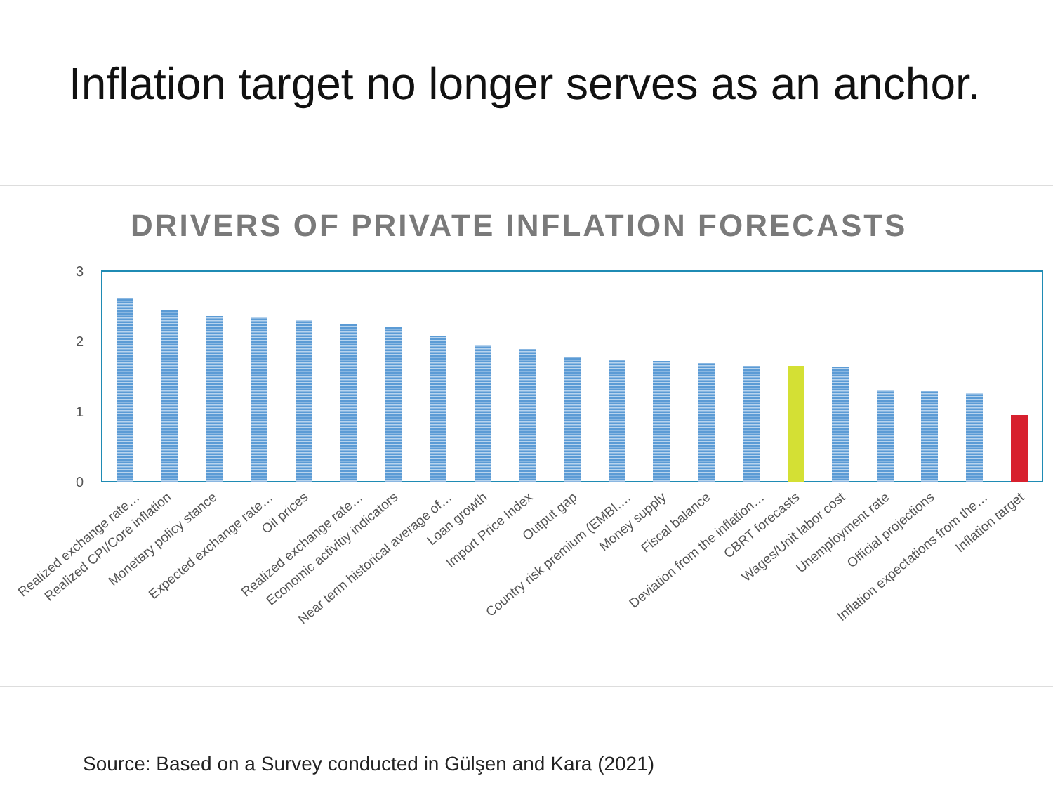Inflation target no longer serves as an anchor.
DRIVERS OF PRIVATE INFLATION FORECASTS
3
2
1
0
Realized exchange rate…
Realized CPI/Core inflation
Monetary policy stance
Expected exchange rate…
Oil prices
Realized exchange rate…
Economic activitiy indicators
Near term historical average of…
Loan growth
Import Price Index
Output gap
Country risk premium (EMBI,…
Money supply
Fiscal balance
Deviation from the inflation…
CBRT forecasts
Wages/Unit labor cost
Unemployment rate
Official projections
Inflation expectations from the…
Inflation target
Source: Based on a Survey conducted in Gülşen and Kara (2021)